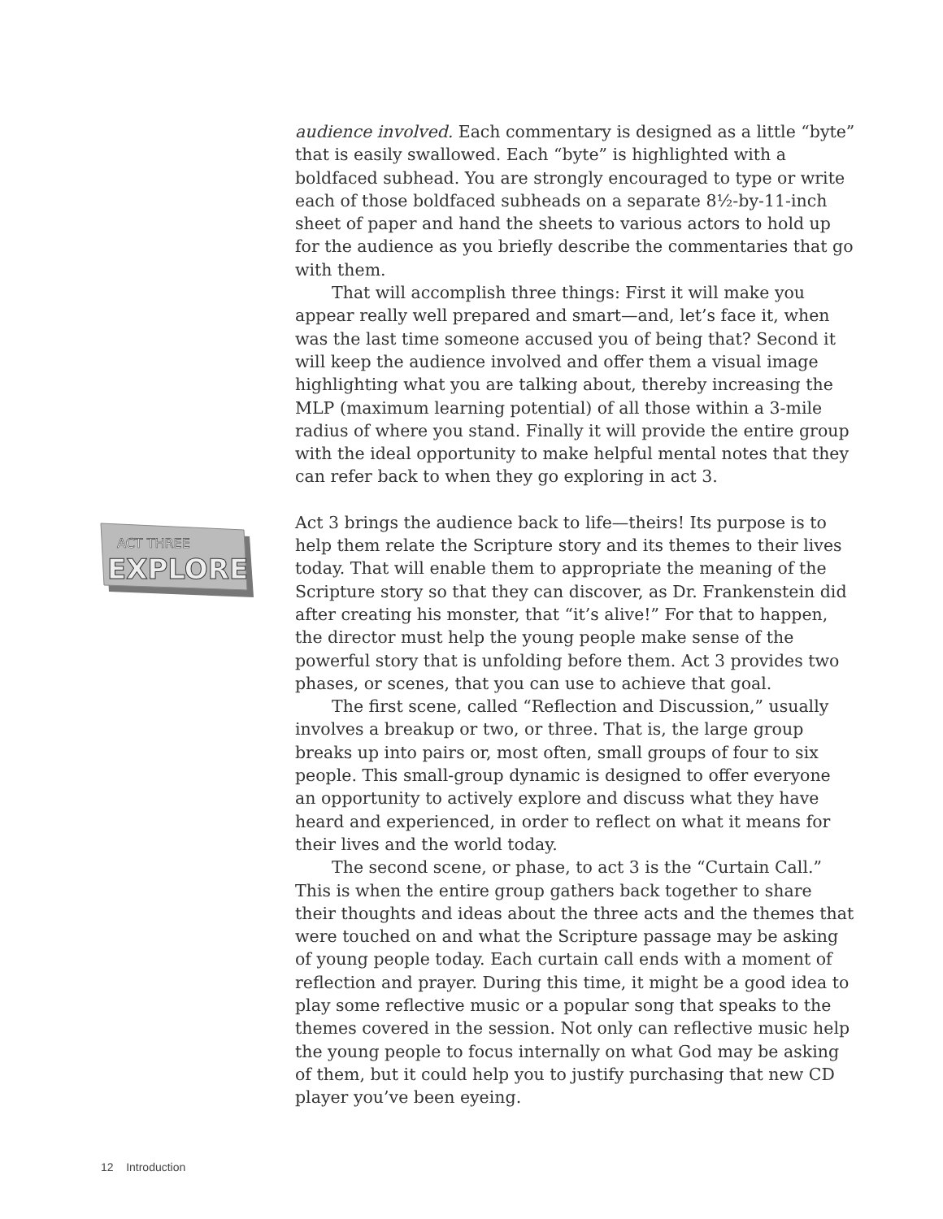ACT THREE
EXPLORE
audience involved. Each commentary is designed as a little “byte” that is easily swallowed. Each “byte” is highlighted with a boldfaced subhead. You are strongly encouraged to type or write each of those boldfaced subheads on a separate 8½-by-11-inch sheet of paper and hand the sheets to various actors to hold up for the audience as you briefly describe the commentaries that go with them.
That will accomplish three things: First it will make you appear really well prepared and smart—and, let’s face it, when was the last time someone accused you of being that? Second it will keep the audience involved and offer them a visual image highlighting what you are talking about, thereby increasing the MLP (maximum learning potential) of all those within a 3-mile radius of where you stand. Finally it will provide the entire group with the ideal opportunity to make helpful mental notes that they can refer back to when they go exploring in act 3.
Act 3 brings the audience back to life—theirs! Its purpose is to help them relate the Scripture story and its themes to their lives today. That will enable them to appropriate the meaning of the Scripture story so that they can discover, as Dr. Frankenstein did after creating his monster, that “it’s alive!” For that to happen, the director must help the young people make sense of the powerful story that is unfolding before them. Act 3 provides two phases, or scenes, that you can use to achieve that goal.
The first scene, called “Reflection and Discussion,” usually involves a breakup or two, or three. That is, the large group breaks up into pairs or, most often, small groups of four to six people. This small-group dynamic is designed to offer everyone an opportunity to actively explore and discuss what they have heard and experienced, in order to reflect on what it means for their lives and the world today.
The second scene, or phase, to act 3 is the “Curtain Call.” This is when the entire group gathers back together to share their thoughts and ideas about the three acts and the themes that were touched on and what the Scripture passage may be asking of young people today. Each curtain call ends with a moment of reflection and prayer. During this time, it might be a good idea to play some reflective music or a popular song that speaks to the themes covered in the session. Not only can reflective music help the young people to focus internally on what God may be asking of them, but it could help you to justify purchasing that new CD player you’ve been eyeing.
12 Introduction